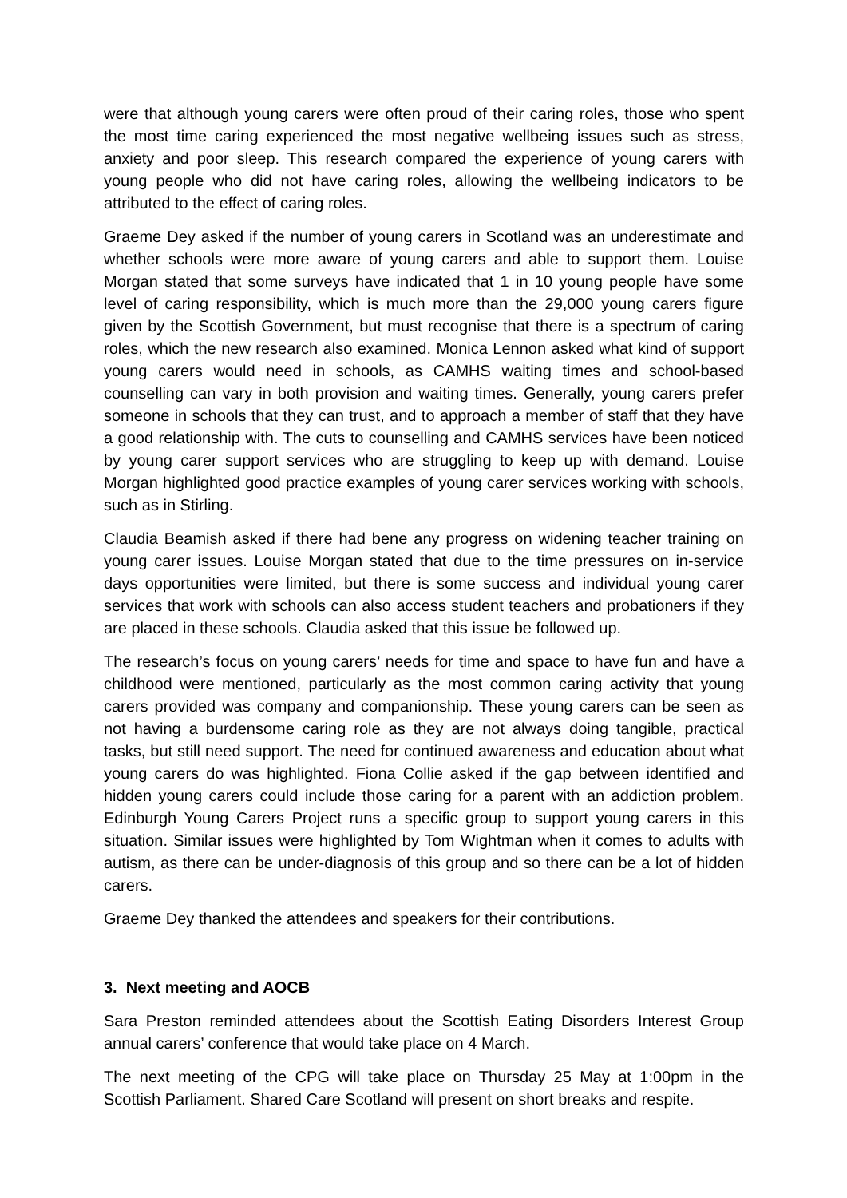were that although young carers were often proud of their caring roles, those who spent the most time caring experienced the most negative wellbeing issues such as stress, anxiety and poor sleep. This research compared the experience of young carers with young people who did not have caring roles, allowing the wellbeing indicators to be attributed to the effect of caring roles.
Graeme Dey asked if the number of young carers in Scotland was an underestimate and whether schools were more aware of young carers and able to support them. Louise Morgan stated that some surveys have indicated that 1 in 10 young people have some level of caring responsibility, which is much more than the 29,000 young carers figure given by the Scottish Government, but must recognise that there is a spectrum of caring roles, which the new research also examined. Monica Lennon asked what kind of support young carers would need in schools, as CAMHS waiting times and school-based counselling can vary in both provision and waiting times. Generally, young carers prefer someone in schools that they can trust, and to approach a member of staff that they have a good relationship with. The cuts to counselling and CAMHS services have been noticed by young carer support services who are struggling to keep up with demand. Louise Morgan highlighted good practice examples of young carer services working with schools, such as in Stirling.
Claudia Beamish asked if there had bene any progress on widening teacher training on young carer issues. Louise Morgan stated that due to the time pressures on in-service days opportunities were limited, but there is some success and individual young carer services that work with schools can also access student teachers and probationers if they are placed in these schools. Claudia asked that this issue be followed up.
The research’s focus on young carers’ needs for time and space to have fun and have a childhood were mentioned, particularly as the most common caring activity that young carers provided was company and companionship. These young carers can be seen as not having a burdensome caring role as they are not always doing tangible, practical tasks, but still need support. The need for continued awareness and education about what young carers do was highlighted. Fiona Collie asked if the gap between identified and hidden young carers could include those caring for a parent with an addiction problem. Edinburgh Young Carers Project runs a specific group to support young carers in this situation. Similar issues were highlighted by Tom Wightman when it comes to adults with autism, as there can be under-diagnosis of this group and so there can be a lot of hidden carers.
Graeme Dey thanked the attendees and speakers for their contributions.
3. Next meeting and AOCB
Sara Preston reminded attendees about the Scottish Eating Disorders Interest Group annual carers’ conference that would take place on 4 March.
The next meeting of the CPG will take place on Thursday 25 May at 1:00pm in the Scottish Parliament. Shared Care Scotland will present on short breaks and respite.